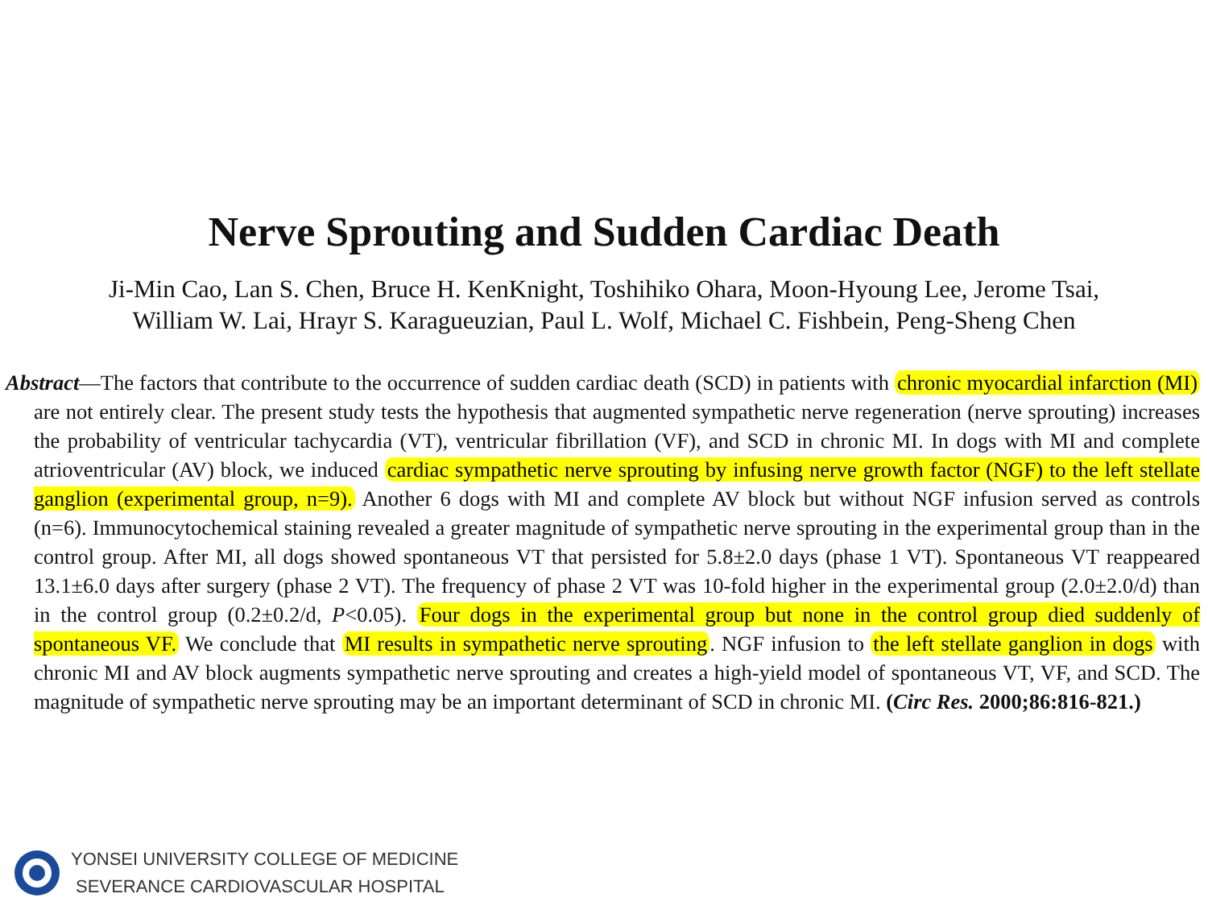Nerve Sprouting and Sudden Cardiac Death
Ji-Min Cao, Lan S. Chen, Bruce H. KenKnight, Toshihiko Ohara, Moon-Hyoung Lee, Jerome Tsai,
William W. Lai, Hrayr S. Karagueuzian, Paul L. Wolf, Michael C. Fishbein, Peng-Sheng Chen
Abstract—The factors that contribute to the occurrence of sudden cardiac death (SCD) in patients with chronic myocardial infarction (MI) are not entirely clear. The present study tests the hypothesis that augmented sympathetic nerve regeneration (nerve sprouting) increases the probability of ventricular tachycardia (VT), ventricular fibrillation (VF), and SCD in chronic MI. In dogs with MI and complete atrioventricular (AV) block, we induced cardiac sympathetic nerve sprouting by infusing nerve growth factor (NGF) to the left stellate ganglion (experimental group, n=9). Another 6 dogs with MI and complete AV block but without NGF infusion served as controls (n=6). Immunocytochemical staining revealed a greater magnitude of sympathetic nerve sprouting in the experimental group than in the control group. After MI, all dogs showed spontaneous VT that persisted for 5.8±2.0 days (phase 1 VT). Spontaneous VT reappeared 13.1±6.0 days after surgery (phase 2 VT). The frequency of phase 2 VT was 10-fold higher in the experimental group (2.0±2.0/d) than in the control group (0.2±0.2/d, P<0.05). Four dogs in the experimental group but none in the control group died suddenly of spontaneous VF. We conclude that MI results in sympathetic nerve sprouting. NGF infusion to the left stellate ganglion in dogs with chronic MI and AV block augments sympathetic nerve sprouting and creates a high-yield model of spontaneous VT, VF, and SCD. The magnitude of sympathetic nerve sprouting may be an important determinant of SCD in chronic MI. (Circ Res. 2000;86:816-821.)
YONSEI UNIVERSITY COLLEGE OF MEDICINE
SEVERANCE CARDIOVASCULAR HOSPITAL